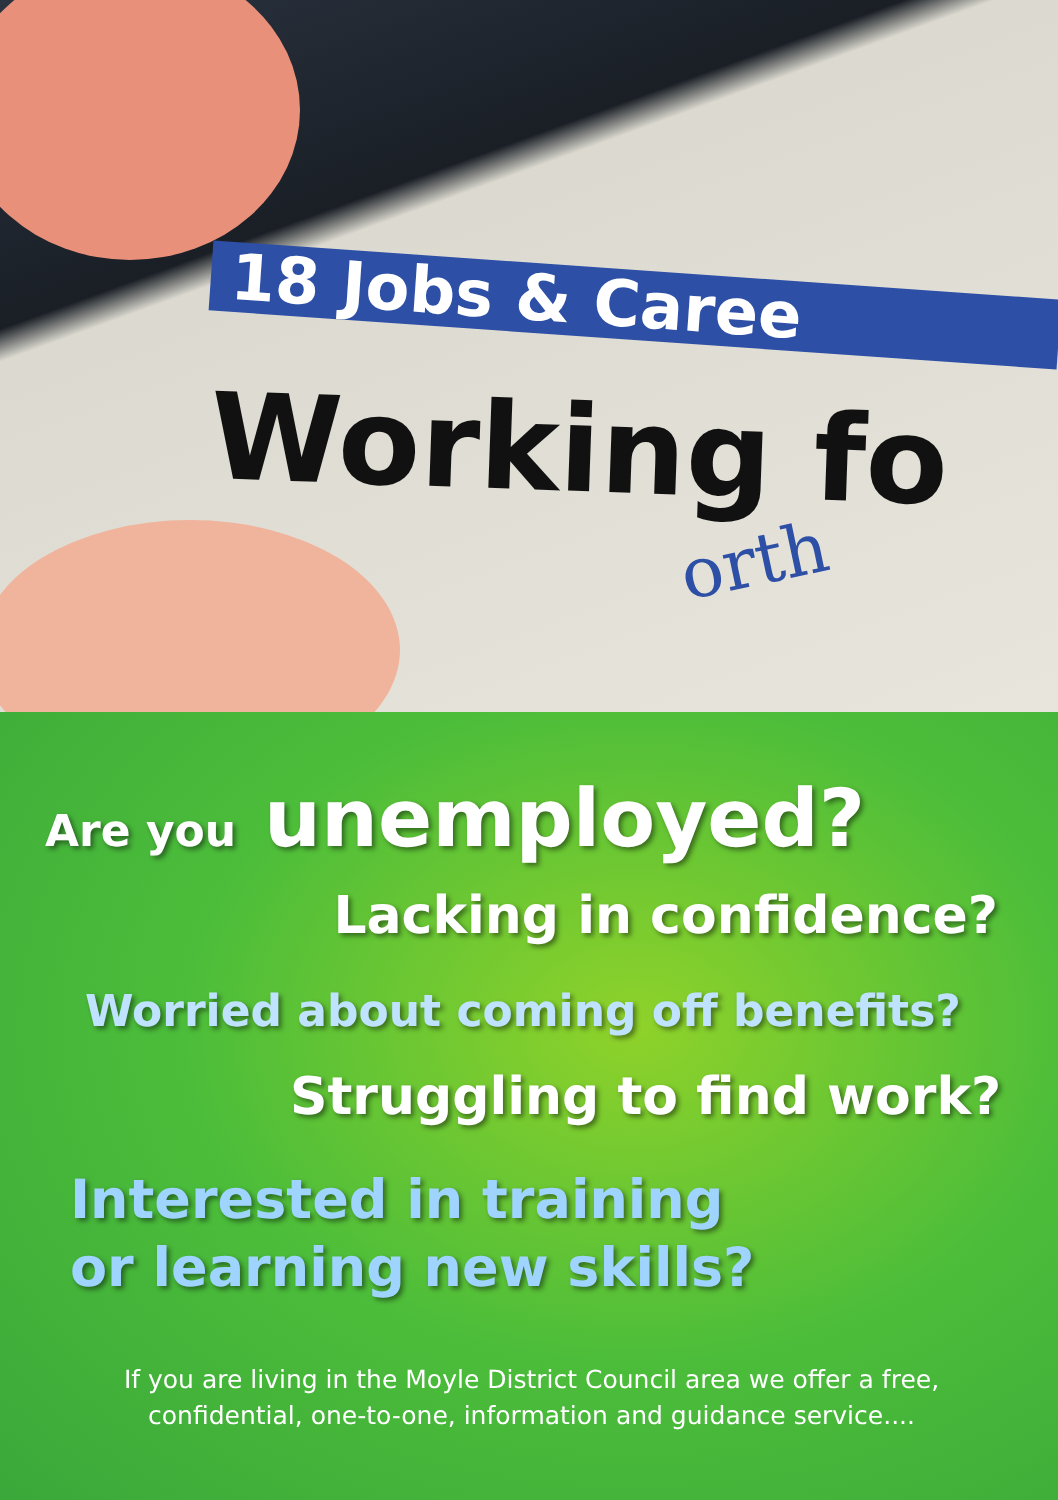18 Jobs & Caree
Working fo
orth
Are you unemployed?
Lacking in confidence?
Worried about coming off benefits?
Struggling to find work?
Interested in training
or learning new skills?
If you are living in the Moyle District Council area we offer a free,
confidential, one-to-one, information and guidance service....